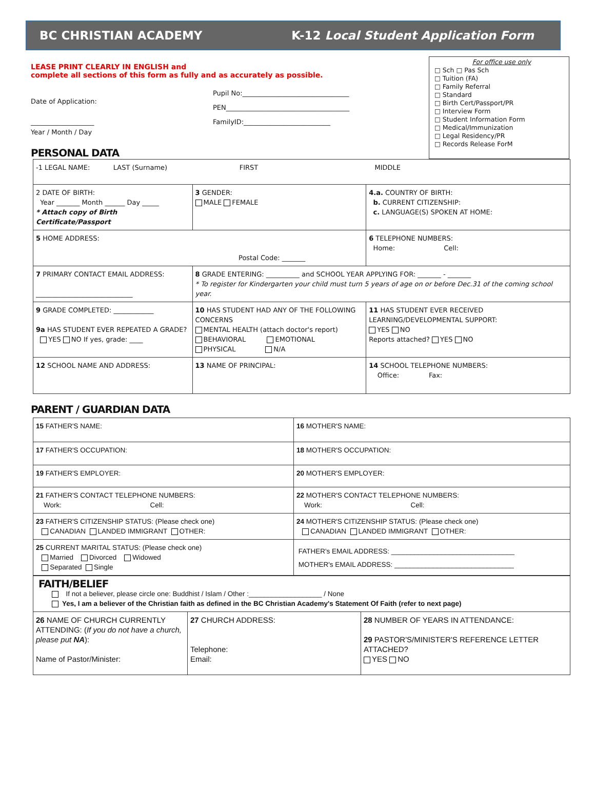BC CHRISTIAN ACADEMY K-12 Local Student Application Form
LEASE PRINT CLEARLY IN ENGLISH and
complete all sections of this form as fully and as accurately as possible.
Date of Application:
___________________
Year / Month / Day
Pupil No:________________________________
PEN_____________________________________
FamilyID:__________________________
PERSONAL DATA
For office use only
□ Sch □ Pas Sch
□ Tuition (FA)
□ Family Referral
□ Standard
□ Birth Cert/Passport/PR
□ Interview Form
□ Student Information Form
□ Medical/Immunization
□ Legal Residency/PR
□ Records Release ForM
| -1 LEGAL NAME: LAST (Surname) FIRST MIDDLE | | | |
| 2 DATE OF BIRTH: Year _______ Month ______ Day _____ * Attach copy of Birth Certificate/Passport | 3 GENDER: MALE FEMALE | 4.a. COUNTRY OF BIRTH: b. CURRENT CITIZENSHIP: c. LANGUAGE(S) SPOKEN AT HOME: | |
| 5 HOME ADDRESS: Postal Code: _______ | | 6 TELEPHONE NUMBERS: Home: Cell: | |
| 7 PRIMARY CONTACT EMAIL ADDRESS: _____________________________ | 8 GRADE ENTERING: __________ and SCHOOL YEAR APPLYING FOR: _______ - _______ * To register for Kindergarten your child must turn 5 years of age on or before Dec.31 of the coming school year. | | |
| 9 GRADE COMPLETED: ____________ 9a HAS STUDENT EVER REPEATED A GRADE? YES NO If yes, grade: ____ | 10 HAS STUDENT HAD ANY OF THE FOLLOWING CONCERNS MENTAL HEALTH (attach doctor's report) BEHAVIORAL EMOTIONAL PHYSICAL N/A | | 11 HAS STUDENT EVER RECEIVED LEARNING/DEVELOPMENTAL SUPPORT: YES NO Reports attached? YES NO |
| 12 SCHOOL NAME AND ADDRESS: | 13 NAME OF PRINCIPAL: | | 14 SCHOOL TELEPHONE NUMBERS: Office: Fax: |
PARENT / GUARDIAN DATA
| 15 FATHER'S NAME: | 16 MOTHER'S NAME: |
| 17 FATHER'S OCCUPATION: | 18 MOTHER'S OCCUPATION: |
| 19 FATHER'S EMPLOYER: | 20 MOTHER'S EMPLOYER: |
| 21 FATHER'S CONTACT TELEPHONE NUMBERS: Work: Cell: | 22 MOTHER'S CONTACT TELEPHONE NUMBERS: Work: Cell: |
| 23 FATHER'S CITIZENSHIP STATUS: (Please check one) CANADIAN LANDED IMMIGRANT OTHER: | 24 MOTHER'S CITIZENSHIP STATUS: (Please check one) CANADIAN LANDED IMMIGRANT OTHER: |
| 25 CURRENT MARITAL STATUS: (Please check one) Married Divorced Widowed Separated Single | FATHER's EMAIL ADDRESS: ________________________________ MOTHER's EMAIL ADDRESS: _______________________________ |
| FAITH/BELIEF If not a believer, please circle one: Buddhist / Islam / Other :___________________ / None Yes, I am a believer of the Christian faith as defined in the BC Christian Academy's Statement Of Faith (refer to next page) | | |
| 26 NAME OF CHURCH CURRENTLY ATTENDING: ( If you do not have a church, please put NA ): Name of Pastor/Minister: | 27 CHURCH ADDRESS: Telephone: Email: | 28 NUMBER OF YEARS IN ATTENDANCE: 29 PASTOR'S/MINISTER'S REFERENCE LETTER ATTACHED? YES NO |